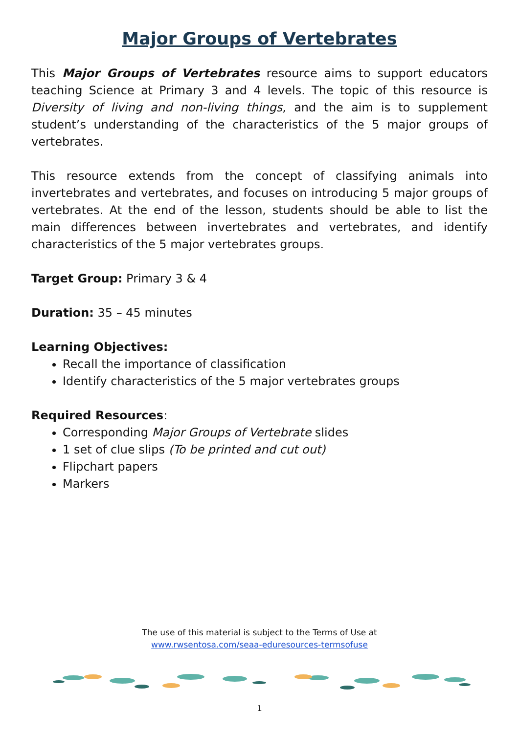Major Groups of Vertebrates
This Major Groups of Vertebrates resource aims to support educators teaching Science at Primary 3 and 4 levels. The topic of this resource is Diversity of living and non-living things, and the aim is to supplement student’s understanding of the characteristics of the 5 major groups of vertebrates.
This resource extends from the concept of classifying animals into invertebrates and vertebrates, and focuses on introducing 5 major groups of vertebrates. At the end of the lesson, students should be able to list the main differences between invertebrates and vertebrates, and identify characteristics of the 5 major vertebrates groups.
Target Group: Primary 3 & 4
Duration: 35 – 45 minutes
Learning Objectives:
Recall the importance of classification
Identify characteristics of the 5 major vertebrates groups
Required Resources:
Corresponding Major Groups of Vertebrate slides
1 set of clue slips (To be printed and cut out)
Flipchart papers
Markers
The use of this material is subject to the Terms of Use at
www.rwsentosa.com/seaa-eduresources-termsofuse
1